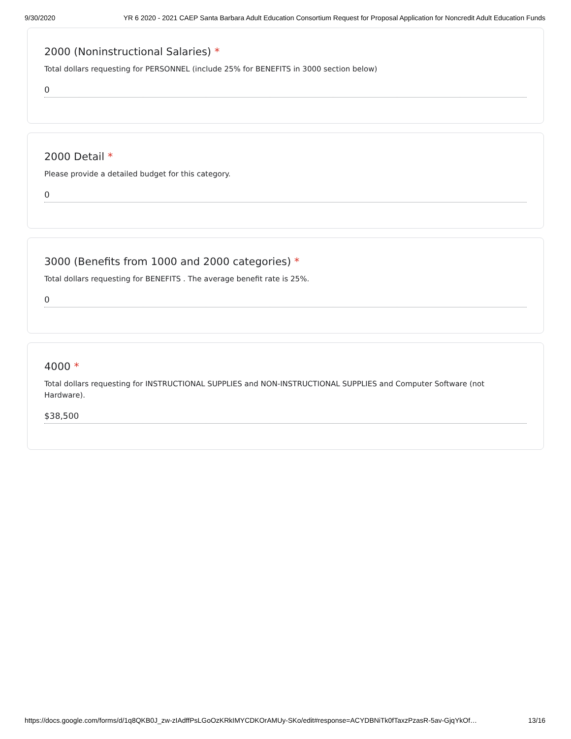9/30/2020 YR 6 2020 - 2021 CAEP Santa Barbara Adult Education Consortium Request for Proposal Application for Noncredit Adult Education Funds
2000 (Noninstructional Salaries) *
Total dollars requesting for PERSONNEL (include 25% for BENEFITS in 3000 section below)
0
2000 Detail *
Please provide a detailed budget for this category.
0
3000 (Benefits from 1000 and 2000 categories) *
Total dollars requesting for BENEFITS . The average benefit rate is 25%.
0
4000 *
Total dollars requesting for INSTRUCTIONAL SUPPLIES and NON-INSTRUCTIONAL SUPPLIES and Computer Software (not Hardware).
$38,500
https://docs.google.com/forms/d/1q8QKB0J_zw-zIAdffPsLGoOzKRkIMYCDKOrAMUy-SKo/edit#response=ACYDBNiTk0fTaxzPzasR-5av-GjqYkOf… 13/16